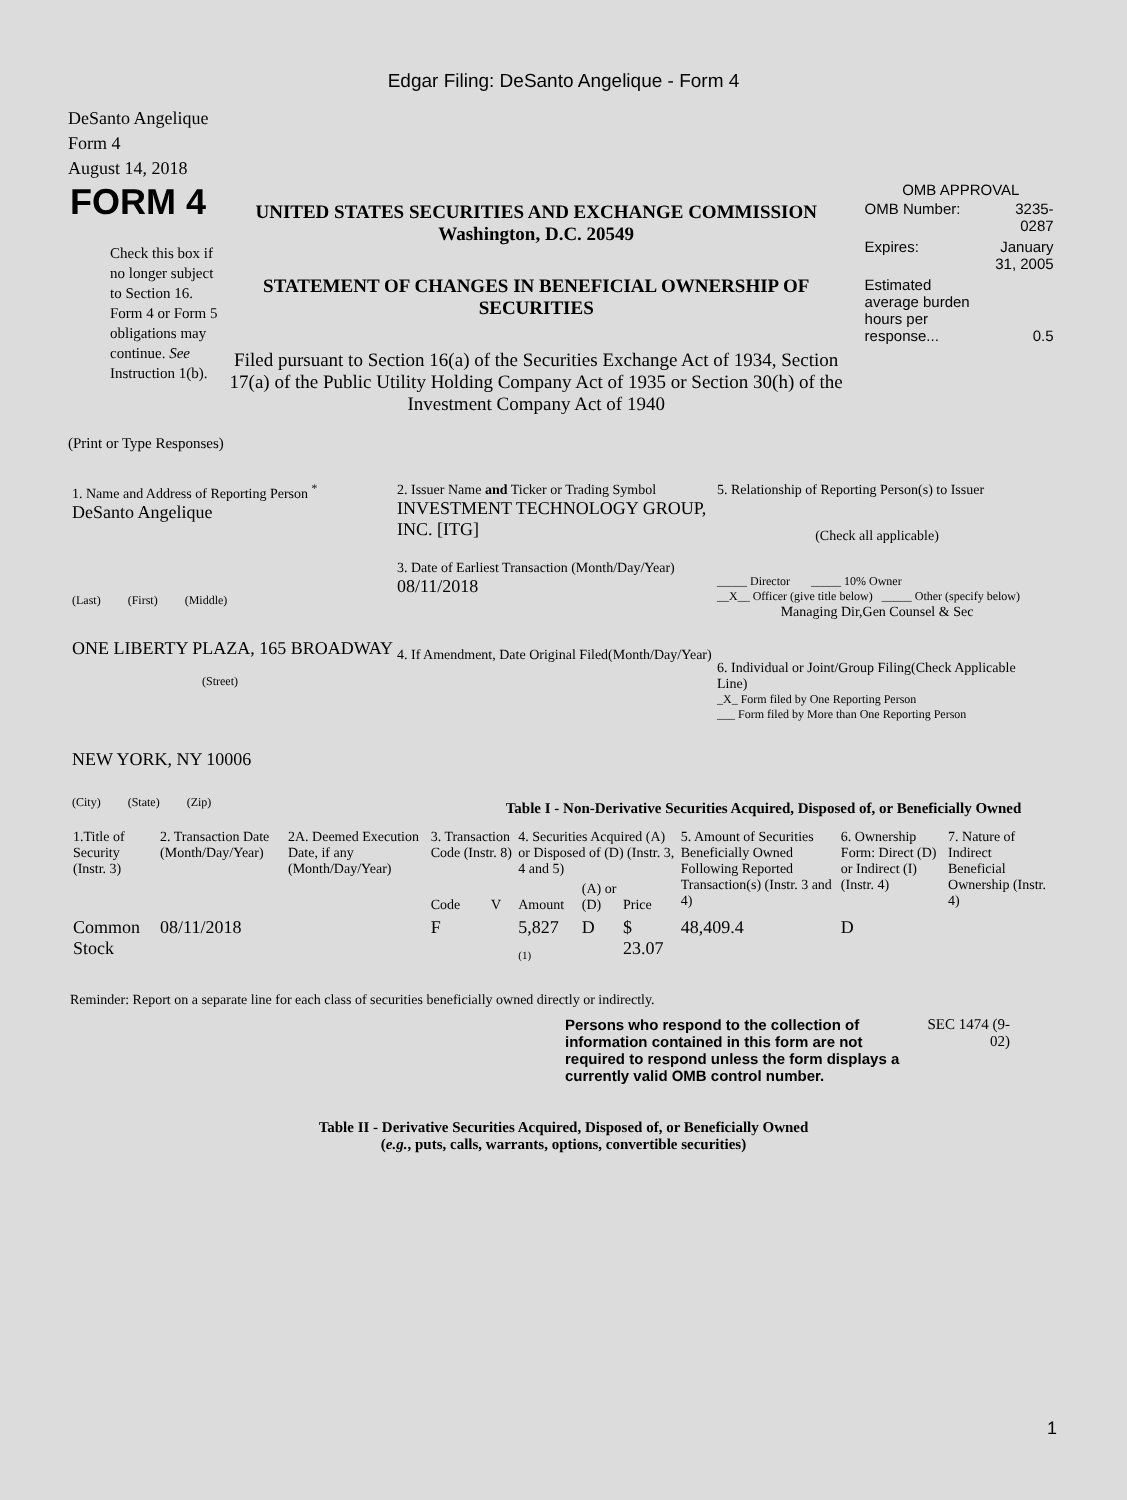Edgar Filing: DeSanto Angelique - Form 4
DeSanto Angelique
Form 4
August 14, 2018
FORM 4
Check this box if no longer subject to Section 16. Form 4 or Form 5 obligations may continue. See Instruction 1(b).
UNITED STATES SECURITIES AND EXCHANGE COMMISSION
Washington, D.C. 20549
STATEMENT OF CHANGES IN BENEFICIAL OWNERSHIP OF SECURITIES
Filed pursuant to Section 16(a) of the Securities Exchange Act of 1934, Section 17(a) of the Public Utility Holding Company Act of 1935 or Section 30(h) of the Investment Company Act of 1940
OMB APPROVAL
| OMB Number: | 3235-0287 |
| Expires: | January 31, 2005 |
| Estimated average burden hours per response... | 0.5 |
(Print or Type Responses)
1. Name and Address of Reporting Person <sup>*</sup>
DeSanto Angelique
(Last) (First) (Middle)
ONE LIBERTY PLAZA, 165 BROADWAY
(Street)
NEW YORK, NY 10006
(City) (State) (Zip)
2. Issuer Name and Ticker or Trading Symbol
INVESTMENT TECHNOLOGY GROUP, INC. [ITG]
3. Date of Earliest Transaction (Month/Day/Year)
08/11/2018
4. If Amendment, Date Original Filed(Month/Day/Year)
5. Relationship of Reporting Person(s) to Issuer
(Check all applicable)
_____ Director _____ 10% Owner
__X__ Officer (give title below) _____ Other (specify below)
Managing Dir,Gen Counsel & Sec
6. Individual or Joint/Group Filing(Check Applicable Line)
_X_ Form filed by One Reporting Person
___ Form filed by More than One Reporting Person
Table I - Non-Derivative Securities Acquired, Disposed of, or Beneficially Owned
| 1.Title of Security (Instr. 3) | 2. Transaction Date (Month/Day/Year) | 2A. Deemed Execution Date, if any (Month/Day/Year) | 3. Transaction Code (Instr. 8) | | 4. Securities Acquired (A) or Disposed of (D) (Instr. 3, 4 and 5) | | | 5. Amount of Securities Beneficially Owned Following Reported Transaction(s) (Instr. 3 and 4) | 6. Ownership Form: Direct (D) or Indirect (I) (Instr. 4) | 7. Nature of Indirect Beneficial Ownership (Instr. 4) |
| --- | --- | --- | --- | --- | --- | --- | --- | --- | --- | --- |
| | | | Code | V | Amount | (A) or (D) | Price | | | |
| Common Stock | 08/11/2018 | | F | | 5,827 <sub>(1)</sub> | D | $ 23.07 | 48,409.4 | D | |
Reminder: Report on a separate line for each class of securities beneficially owned directly or indirectly.
Persons who respond to the collection of information contained in this form are not required to respond unless the form displays a currently valid OMB control number.
SEC 1474 (9-02)
Table II - Derivative Securities Acquired, Disposed of, or Beneficially Owned
(e.g., puts, calls, warrants, options, convertible securities)
1